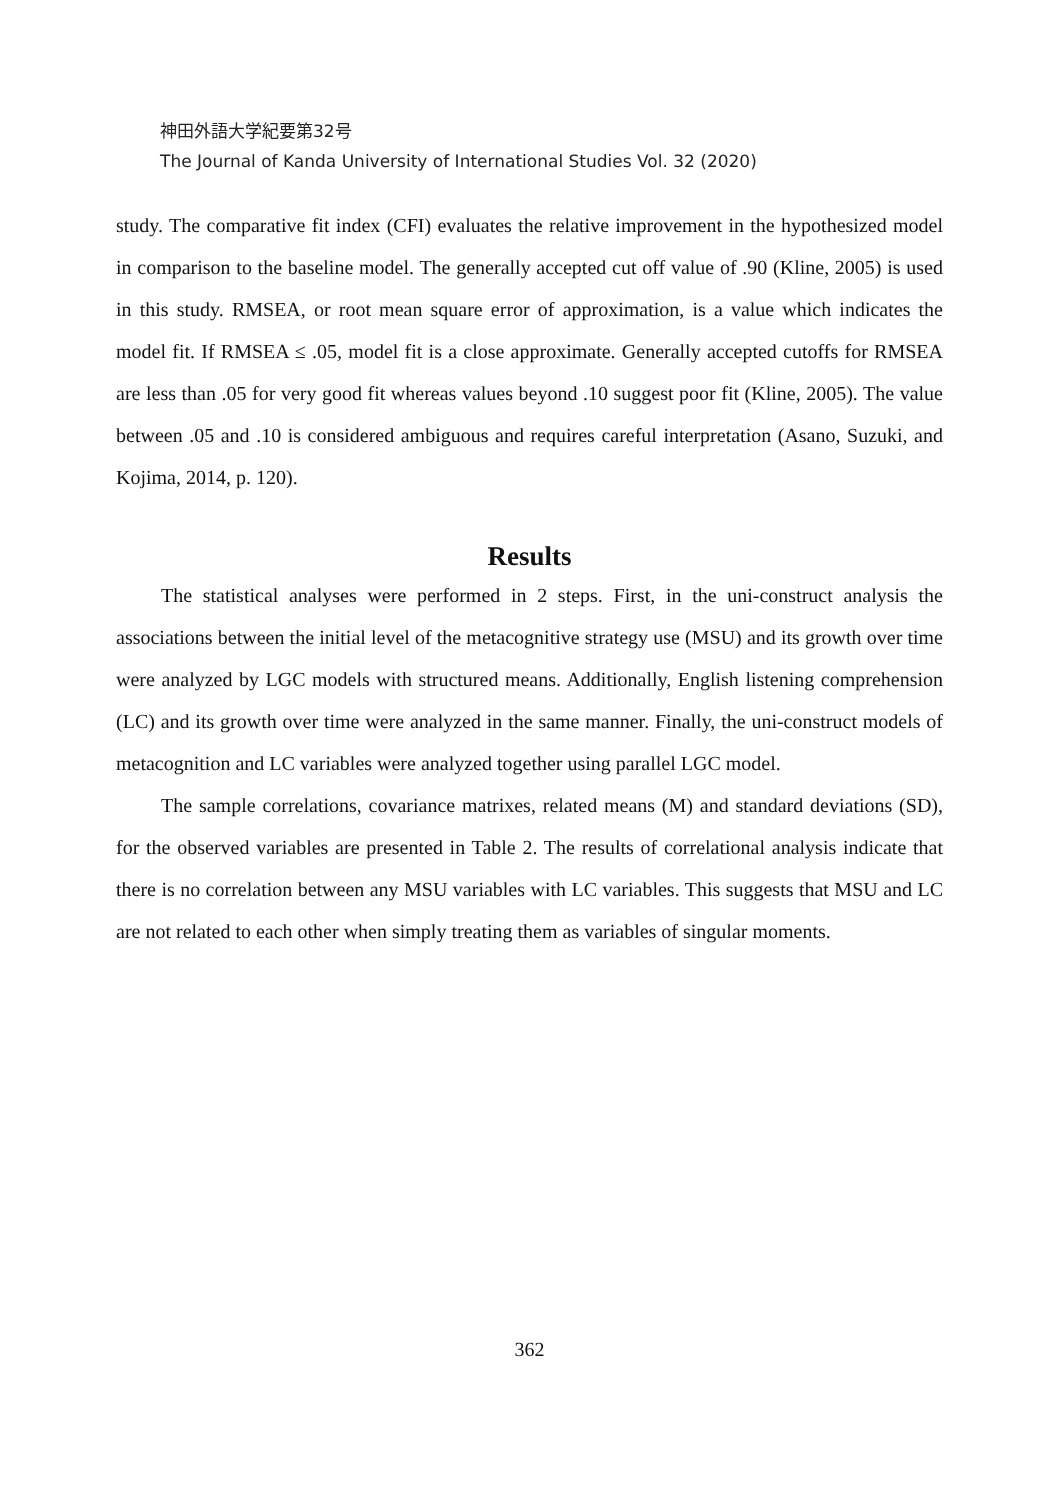神田外語大学紀要第32号
The Journal of Kanda University of International Studies Vol. 32 (2020)
study. The comparative fit index (CFI) evaluates the relative improvement in the hypothesized model in comparison to the baseline model. The generally accepted cut off value of .90 (Kline, 2005) is used in this study. RMSEA, or root mean square error of approximation, is a value which indicates the model fit. If RMSEA ≤ .05, model fit is a close approximate. Generally accepted cutoffs for RMSEA are less than .05 for very good fit whereas values beyond .10 suggest poor fit (Kline, 2005). The value between .05 and .10 is considered ambiguous and requires careful interpretation (Asano, Suzuki, and Kojima, 2014, p. 120).
Results
The statistical analyses were performed in 2 steps. First, in the uni-construct analysis the associations between the initial level of the metacognitive strategy use (MSU) and its growth over time were analyzed by LGC models with structured means. Additionally, English listening comprehension (LC) and its growth over time were analyzed in the same manner. Finally, the uni-construct models of metacognition and LC variables were analyzed together using parallel LGC model.
The sample correlations, covariance matrixes, related means (M) and standard deviations (SD), for the observed variables are presented in Table 2. The results of correlational analysis indicate that there is no correlation between any MSU variables with LC variables. This suggests that MSU and LC are not related to each other when simply treating them as variables of singular moments.
362